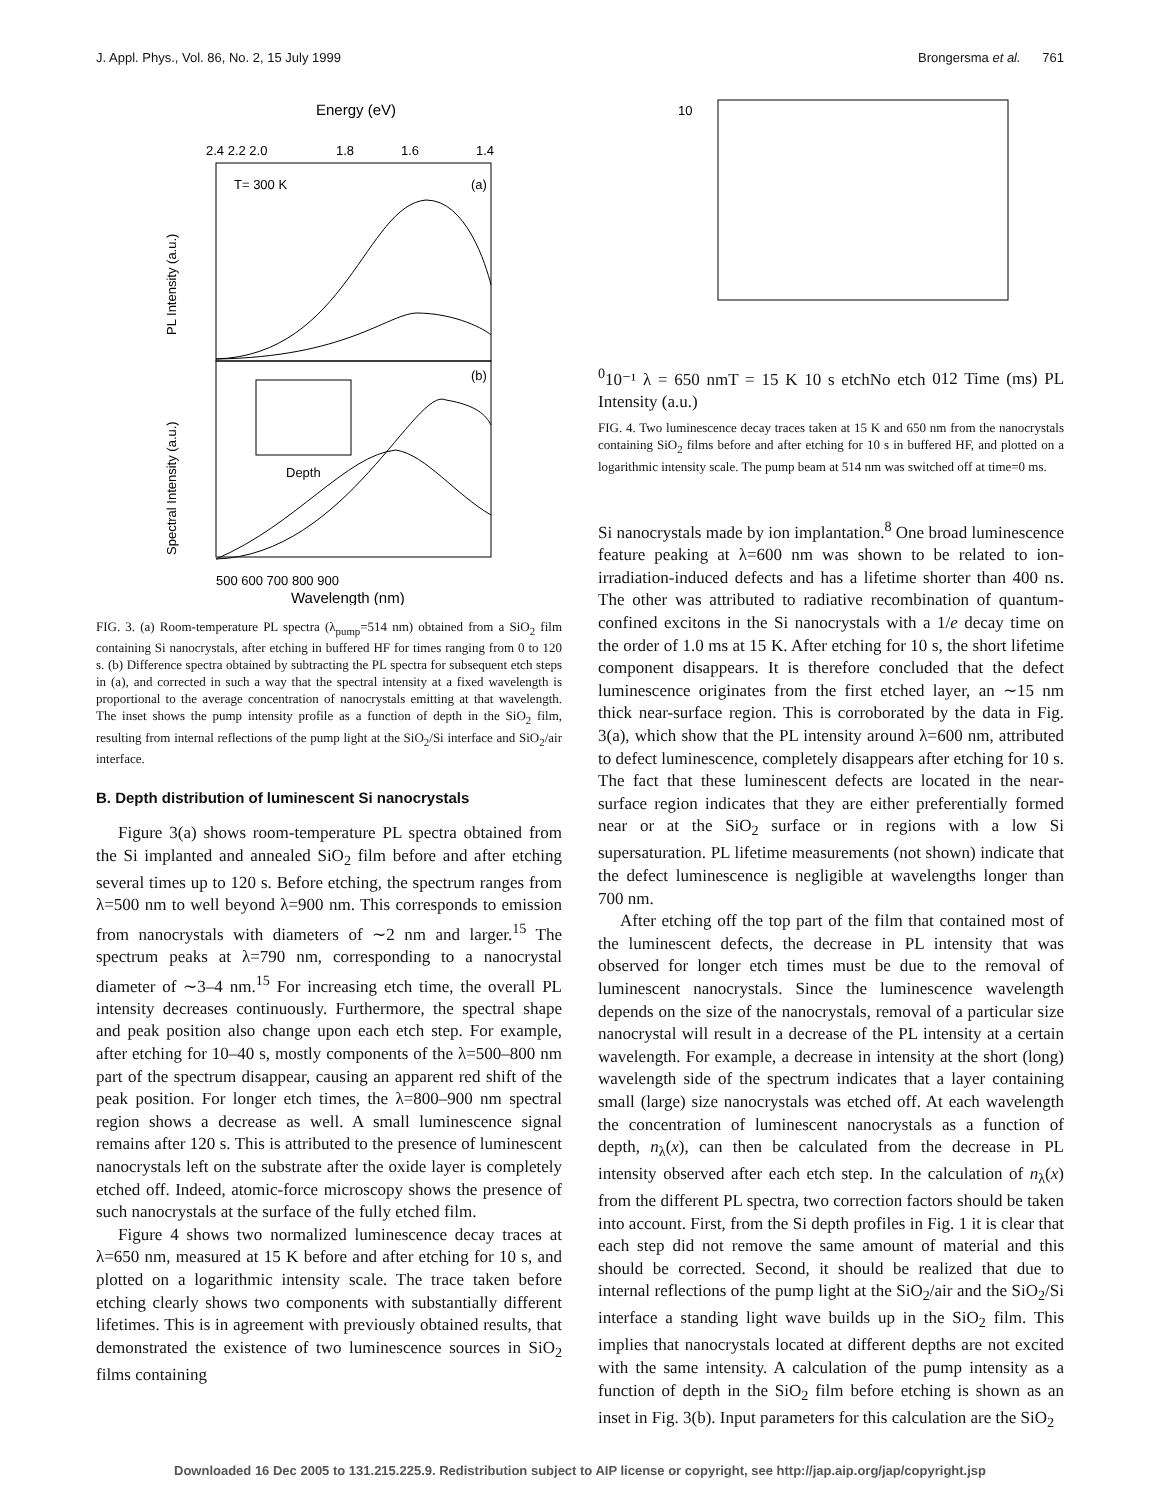J. Appl. Phys., Vol. 86, No. 2, 15 July 1999 Brongersma et al. 761
Energy (eV)
2.4 2.2 2.0
1.8
1.6
1.4
T= 300 K
(a)
(b)
Depth
500 600 700 800 900
Wavelength (nm)
PL Intensity (a.u.)
Spectral Intensity (a.u.)
FIG. 3. (a) Room-temperature PL spectra (λ<sub>pump</sub>=514 nm) obtained from a SiO<sub>2</sub> film containing Si nanocrystals, after etching in buffered HF for times ranging from 0 to 120 s. (b) Difference spectra obtained by subtracting the PL spectra for subsequent etch steps in (a), and corrected in such a way that the spectral intensity at a fixed wavelength is proportional to the average concentration of nanocrystals emitting at that wavelength. The inset shows the pump intensity profile as a function of depth in the SiO<sub>2</sub> film, resulting from internal reflections of the pump light at the SiO<sub>2</sub>/Si interface and SiO<sub>2</sub>/air interface.
B. Depth distribution of luminescent Si nanocrystals
Figure 3(a) shows room-temperature PL spectra obtained from the Si implanted and annealed SiO<sub>2</sub> film before and after etching several times up to 120 s. Before etching, the spectrum ranges from λ=500 nm to well beyond λ=900 nm. This corresponds to emission from nanocrystals with diameters of ∼2 nm and larger.<sup>15</sup> The spectrum peaks at λ=790 nm, corresponding to a nanocrystal diameter of ∼3–4 nm.<sup>15</sup> For increasing etch time, the overall PL intensity decreases continuously. Furthermore, the spectral shape and peak position also change upon each etch step. For example, after etching for 10–40 s, mostly components of the λ=500–800 nm part of the spectrum disappear, causing an apparent red shift of the peak position. For longer etch times, the λ=800–900 nm spectral region shows a decrease as well. A small luminescence signal remains after 120 s. This is attributed to the presence of luminescent nanocrystals left on the substrate after the oxide layer is completely etched off. Indeed, atomic-force microscopy shows the presence of such nanocrystals at the surface of the fully etched film.
Figure 4 shows two normalized luminescence decay traces at λ=650 nm, measured at 15 K before and after etching for 10 s, and plotted on a logarithmic intensity scale. The trace taken before etching clearly shows two components with substantially different lifetimes. This is in agreement with previously obtained results, that demonstrated the existence of two luminescence sources in SiO<sub>2</sub> films containing
100
10⁻¹
λ = 650 nm
T = 15 K
10 s etch
No etch
0
1
2
Time (ms)
PL Intensity (a.u.)
FIG. 4. Two luminescence decay traces taken at 15 K and 650 nm from the nanocrystals containing SiO<sub>2</sub> films before and after etching for 10 s in buffered HF, and plotted on a logarithmic intensity scale. The pump beam at 514 nm was switched off at time=0 ms.
Si nanocrystals made by ion implantation.<sup>8</sup> One broad luminescence feature peaking at λ=600 nm was shown to be related to ion-irradiation-induced defects and has a lifetime shorter than 400 ns. The other was attributed to radiative recombination of quantum-confined excitons in the Si nanocrystals with a 1/e decay time on the order of 1.0 ms at 15 K. After etching for 10 s, the short lifetime component disappears. It is therefore concluded that the defect luminescence originates from the first etched layer, an ∼15 nm thick near-surface region. This is corroborated by the data in Fig. 3(a), which show that the PL intensity around λ=600 nm, attributed to defect luminescence, completely disappears after etching for 10 s. The fact that these luminescent defects are located in the near-surface region indicates that they are either preferentially formed near or at the SiO<sub>2</sub> surface or in regions with a low Si supersaturation. PL lifetime measurements (not shown) indicate that the defect luminescence is negligible at wavelengths longer than 700 nm.
After etching off the top part of the film that contained most of the luminescent defects, the decrease in PL intensity that was observed for longer etch times must be due to the removal of luminescent nanocrystals. Since the luminescence wavelength depends on the size of the nanocrystals, removal of a particular size nanocrystal will result in a decrease of the PL intensity at a certain wavelength. For example, a decrease in intensity at the short (long) wavelength side of the spectrum indicates that a layer containing small (large) size nanocrystals was etched off. At each wavelength the concentration of luminescent nanocrystals as a function of depth, n<sub>λ</sub>(x), can then be calculated from the decrease in PL intensity observed after each etch step. In the calculation of n<sub>λ</sub>(x) from the different PL spectra, two correction factors should be taken into account. First, from the Si depth profiles in Fig. 1 it is clear that each step did not remove the same amount of material and this should be corrected. Second, it should be realized that due to internal reflections of the pump light at the SiO<sub>2</sub>/air and the SiO<sub>2</sub>/Si interface a standing light wave builds up in the SiO<sub>2</sub> film. This implies that nanocrystals located at different depths are not excited with the same intensity. A calculation of the pump intensity as a function of depth in the SiO<sub>2</sub> film before etching is shown as an inset in Fig. 3(b). Input parameters for this calculation are the SiO<sub>2</sub>
Downloaded 16 Dec 2005 to 131.215.225.9. Redistribution subject to AIP license or copyright, see http://jap.aip.org/jap/copyright.jsp